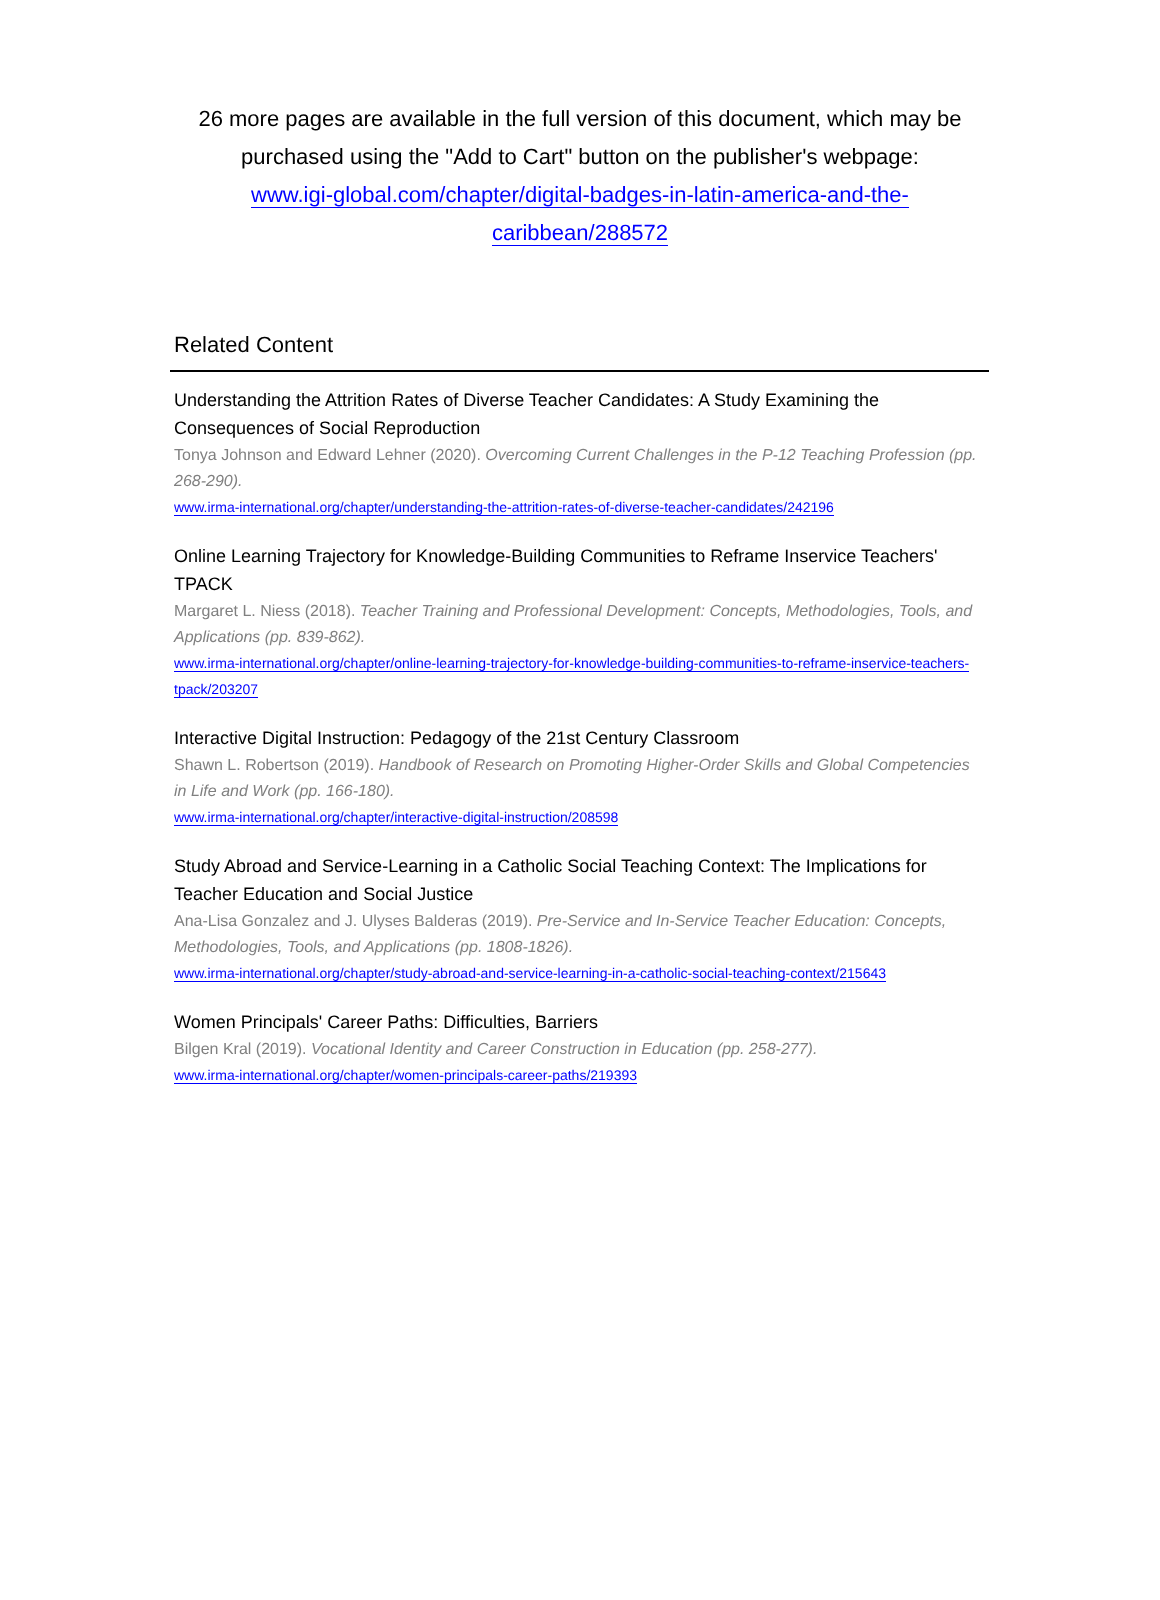26 more pages are available in the full version of this document, which may be purchased using the "Add to Cart" button on the publisher's webpage:
www.igi-global.com/chapter/digital-badges-in-latin-america-and-the-
caribbean/288572
Related Content
Understanding the Attrition Rates of Diverse Teacher Candidates: A Study Examining the Consequences of Social Reproduction
Tonya Johnson and Edward Lehner (2020). Overcoming Current Challenges in the P-12 Teaching Profession (pp. 268-290).
www.irma-international.org/chapter/understanding-the-attrition-rates-of-diverse-teacher-candidates/242196
Online Learning Trajectory for Knowledge-Building Communities to Reframe Inservice Teachers' TPACK
Margaret L. Niess (2018). Teacher Training and Professional Development: Concepts, Methodologies, Tools, and Applications (pp. 839-862).
www.irma-international.org/chapter/online-learning-trajectory-for-knowledge-building-communities-to-reframe-inservice-teachers-tpack/203207
Interactive Digital Instruction: Pedagogy of the 21st Century Classroom
Shawn L. Robertson (2019). Handbook of Research on Promoting Higher-Order Skills and Global Competencies in Life and Work (pp. 166-180).
www.irma-international.org/chapter/interactive-digital-instruction/208598
Study Abroad and Service-Learning in a Catholic Social Teaching Context: The Implications for Teacher Education and Social Justice
Ana-Lisa Gonzalez and J. Ulyses Balderas (2019). Pre-Service and In-Service Teacher Education: Concepts, Methodologies, Tools, and Applications (pp. 1808-1826).
www.irma-international.org/chapter/study-abroad-and-service-learning-in-a-catholic-social-teaching-context/215643
Women Principals' Career Paths: Difficulties, Barriers
Bilgen Kral (2019). Vocational Identity and Career Construction in Education (pp. 258-277).
www.irma-international.org/chapter/women-principals-career-paths/219393